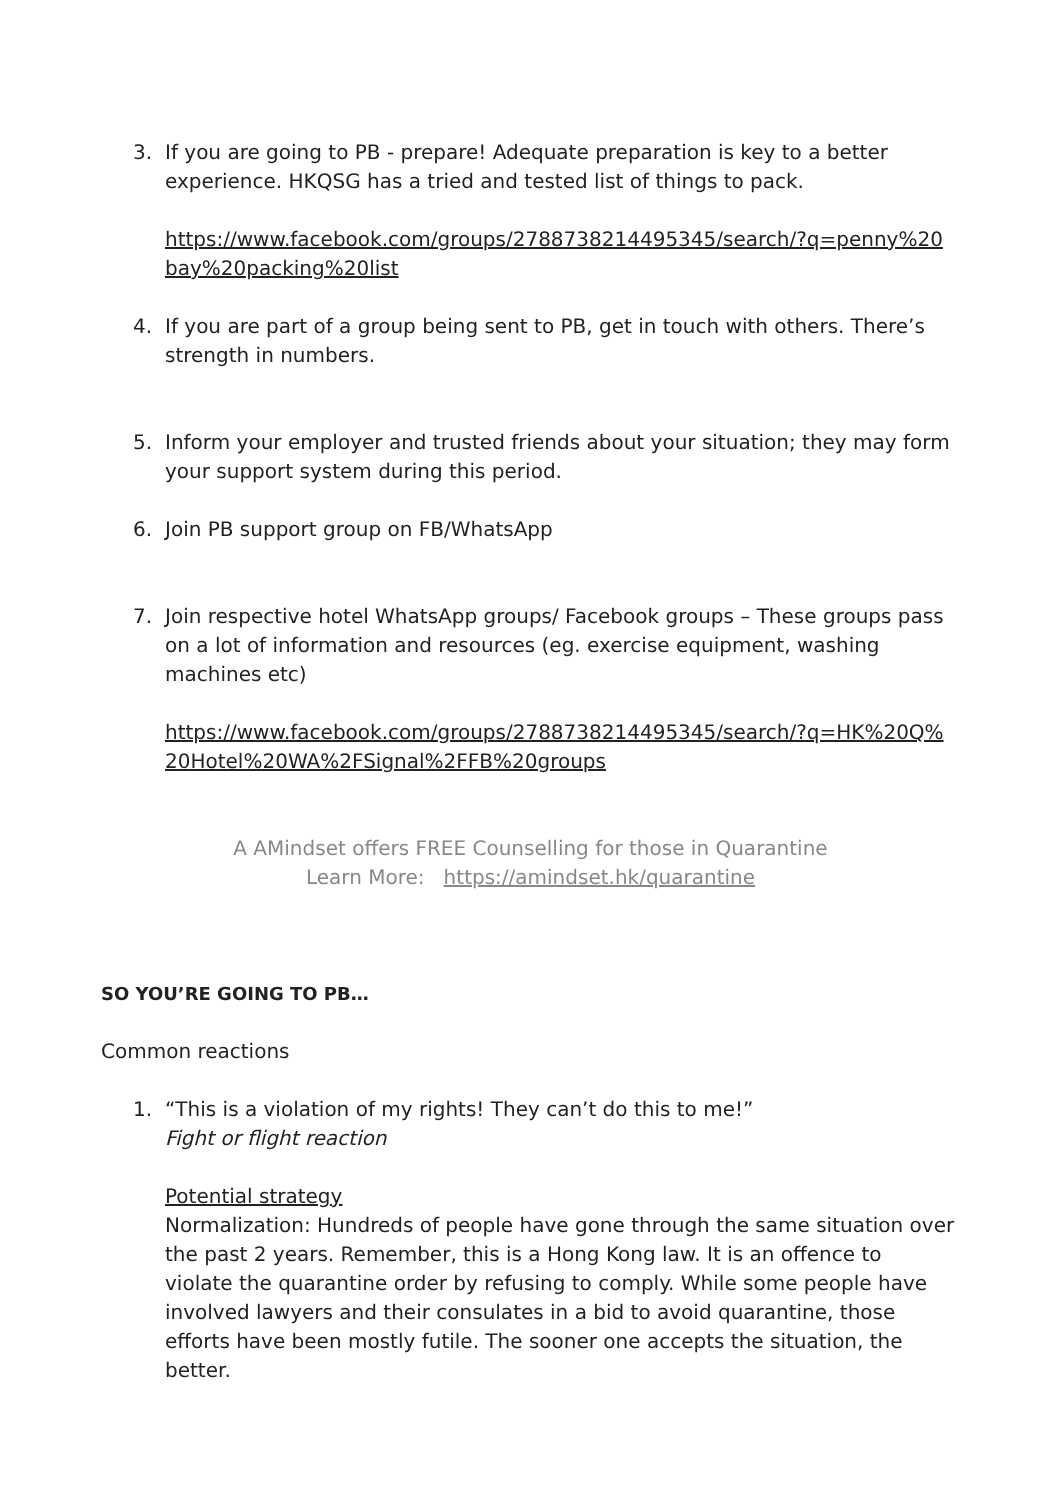3. If you are going to PB - prepare! Adequate preparation is key to a better experience. HKQSG has a tried and tested list of things to pack.
https://www.facebook.com/groups/2788738214495345/search/?q=penny%20bay%20packing%20list
4. If you are part of a group being sent to PB, get in touch with others. There’s strength in numbers.
5. Inform your employer and trusted friends about your situation; they may form your support system during this period.
6. Join PB support group on FB/WhatsApp
7. Join respective hotel WhatsApp groups/ Facebook groups – These groups pass on a lot of information and resources (eg. exercise equipment, washing machines etc)
https://www.facebook.com/groups/2788738214495345/search/?q=HK%20Q%20Hotel%20WA%2FSignal%2FFB%20groups
A AMindset offers FREE Counselling for those in Quarantine
Learn More: https://amindset.hk/quarantine
SO YOU’RE GOING TO PB…
Common reactions
1. “This is a violation of my rights! They can’t do this to me!”
Fight or flight reaction
Potential strategy
Normalization: Hundreds of people have gone through the same situation over the past 2 years. Remember, this is a Hong Kong law. It is an offence to violate the quarantine order by refusing to comply. While some people have involved lawyers and their consulates in a bid to avoid quarantine, those efforts have been mostly futile. The sooner one accepts the situation, the better.